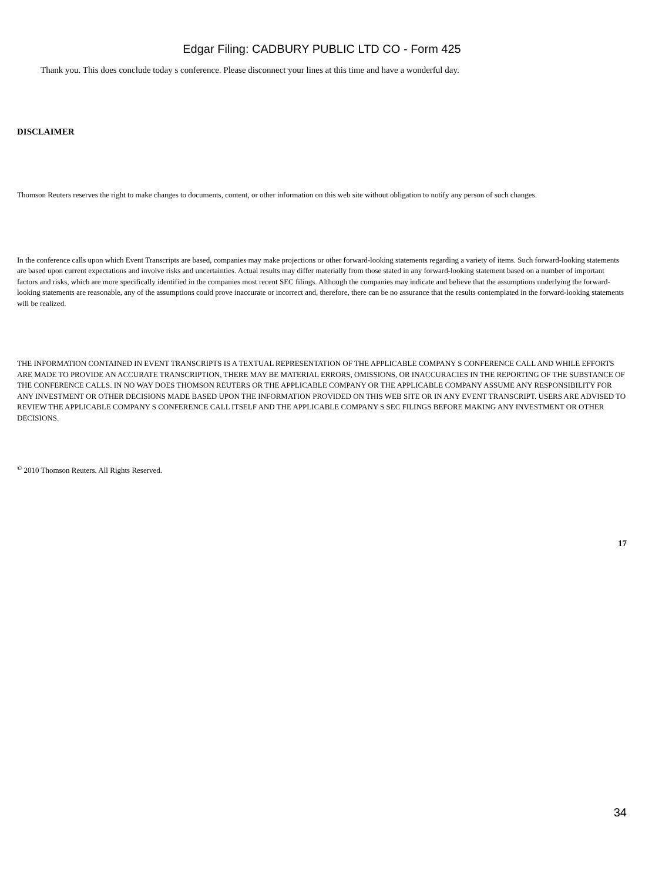Edgar Filing: CADBURY PUBLIC LTD CO - Form 425
Thank you. This does conclude today s conference. Please disconnect your lines at this time and have a wonderful day.
DISCLAIMER
Thomson Reuters reserves the right to make changes to documents, content, or other information on this web site without obligation to notify any person of such changes.
In the conference calls upon which Event Transcripts are based, companies may make projections or other forward-looking statements regarding a variety of items. Such forward-looking statements are based upon current expectations and involve risks and uncertainties. Actual results may differ materially from those stated in any forward-looking statement based on a number of important factors and risks, which are more specifically identified in the companies most recent SEC filings. Although the companies may indicate and believe that the assumptions underlying the forward-looking statements are reasonable, any of the assumptions could prove inaccurate or incorrect and, therefore, there can be no assurance that the results contemplated in the forward-looking statements will be realized.
THE INFORMATION CONTAINED IN EVENT TRANSCRIPTS IS A TEXTUAL REPRESENTATION OF THE APPLICABLE COMPANY S CONFERENCE CALL AND WHILE EFFORTS ARE MADE TO PROVIDE AN ACCURATE TRANSCRIPTION, THERE MAY BE MATERIAL ERRORS, OMISSIONS, OR INACCURACIES IN THE REPORTING OF THE SUBSTANCE OF THE CONFERENCE CALLS. IN NO WAY DOES THOMSON REUTERS OR THE APPLICABLE COMPANY OR THE APPLICABLE COMPANY ASSUME ANY RESPONSIBILITY FOR ANY INVESTMENT OR OTHER DECISIONS MADE BASED UPON THE INFORMATION PROVIDED ON THIS WEB SITE OR IN ANY EVENT TRANSCRIPT. USERS ARE ADVISED TO REVIEW THE APPLICABLE COMPANY S CONFERENCE CALL ITSELF AND THE APPLICABLE COMPANY S SEC FILINGS BEFORE MAKING ANY INVESTMENT OR OTHER DECISIONS.
<sup>©</sup> 2010 Thomson Reuters. All Rights Reserved.
17
34